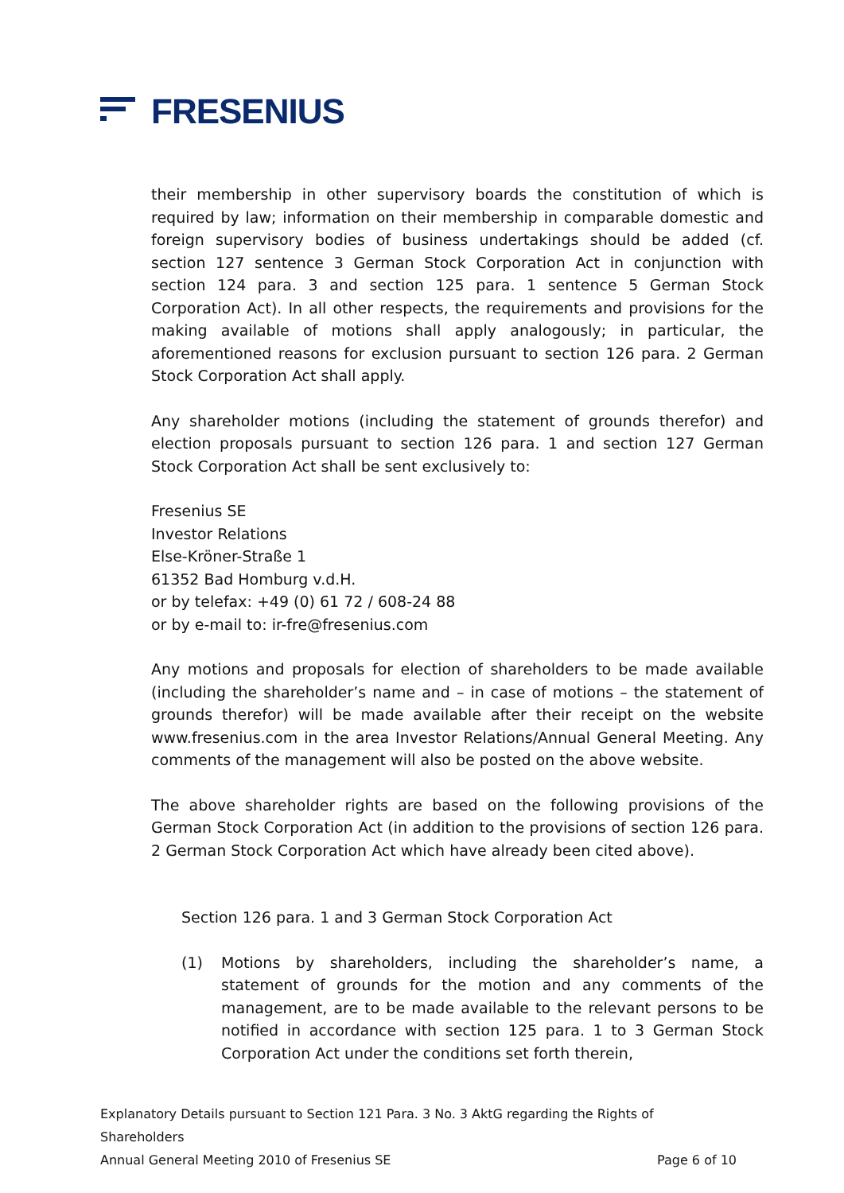FRESENIUS
their membership in other supervisory boards the constitution of which is required by law; information on their membership in comparable domestic and foreign supervisory bodies of business undertakings should be added (cf. section 127 sentence 3 German Stock Corporation Act in conjunction with section 124 para. 3 and section 125 para. 1 sentence 5 German Stock Corporation Act). In all other respects, the requirements and provisions for the making available of motions shall apply analogously; in particular, the aforementioned reasons for exclusion pursuant to section 126 para. 2 German Stock Corporation Act shall apply.
Any shareholder motions (including the statement of grounds therefor) and election proposals pursuant to section 126 para. 1 and section 127 German Stock Corporation Act shall be sent exclusively to:
Fresenius SE
Investor Relations
Else-Kröner-Straße 1
61352 Bad Homburg v.d.H.
or by telefax: +49 (0) 61 72 / 608-24 88
or by e-mail to: ir-fre@fresenius.com
Any motions and proposals for election of shareholders to be made available (including the shareholder’s name and – in case of motions – the statement of grounds therefor) will be made available after their receipt on the website www.fresenius.com in the area Investor Relations/Annual General Meeting. Any comments of the management will also be posted on the above website.
The above shareholder rights are based on the following provisions of the German Stock Corporation Act (in addition to the provisions of section 126 para. 2 German Stock Corporation Act which have already been cited above).
Section 126 para. 1 and 3 German Stock Corporation Act
(1) Motions by shareholders, including the shareholder’s name, a statement of grounds for the motion and any comments of the management, are to be made available to the relevant persons to be notified in accordance with section 125 para. 1 to 3 German Stock Corporation Act under the conditions set forth therein,
Explanatory Details pursuant to Section 121 Para. 3 No. 3 AktG regarding the Rights of Shareholders
Annual General Meeting 2010 of Fresenius SE Page 6 of 10